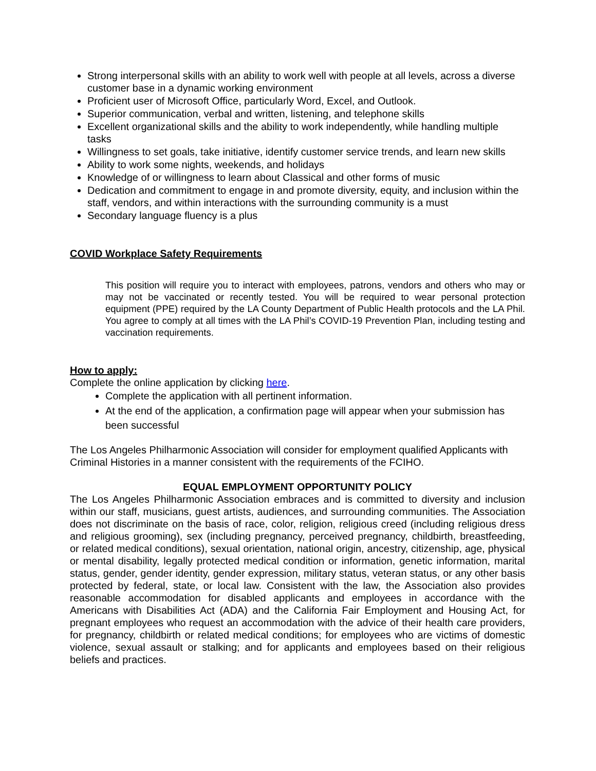Strong interpersonal skills with an ability to work well with people at all levels, across a diverse customer base in a dynamic working environment
Proficient user of Microsoft Office, particularly Word, Excel, and Outlook.
Superior communication, verbal and written, listening, and telephone skills
Excellent organizational skills and the ability to work independently, while handling multiple tasks
Willingness to set goals, take initiative, identify customer service trends, and learn new skills
Ability to work some nights, weekends, and holidays
Knowledge of or willingness to learn about Classical and other forms of music
Dedication and commitment to engage in and promote diversity, equity, and inclusion within the staff, vendors, and within interactions with the surrounding community is a must
Secondary language fluency is a plus
COVID Workplace Safety Requirements
This position will require you to interact with employees, patrons, vendors and others who may or may not be vaccinated or recently tested. You will be required to wear personal protection equipment (PPE) required by the LA County Department of Public Health protocols and the LA Phil. You agree to comply at all times with the LA Phil’s COVID-19 Prevention Plan, including testing and vaccination requirements.
How to apply:
Complete the online application by clicking here.
Complete the application with all pertinent information.
At the end of the application, a confirmation page will appear when your submission has been successful
The Los Angeles Philharmonic Association will consider for employment qualified Applicants with Criminal Histories in a manner consistent with the requirements of the FCIHO.
EQUAL EMPLOYMENT OPPORTUNITY POLICY
The Los Angeles Philharmonic Association embraces and is committed to diversity and inclusion within our staff, musicians, guest artists, audiences, and surrounding communities. The Association does not discriminate on the basis of race, color, religion, religious creed (including religious dress and religious grooming), sex (including pregnancy, perceived pregnancy, childbirth, breastfeeding, or related medical conditions), sexual orientation, national origin, ancestry, citizenship, age, physical or mental disability, legally protected medical condition or information, genetic information, marital status, gender, gender identity, gender expression, military status, veteran status, or any other basis protected by federal, state, or local law. Consistent with the law, the Association also provides reasonable accommodation for disabled applicants and employees in accordance with the Americans with Disabilities Act (ADA) and the California Fair Employment and Housing Act, for pregnant employees who request an accommodation with the advice of their health care providers, for pregnancy, childbirth or related medical conditions; for employees who are victims of domestic violence, sexual assault or stalking; and for applicants and employees based on their religious beliefs and practices.